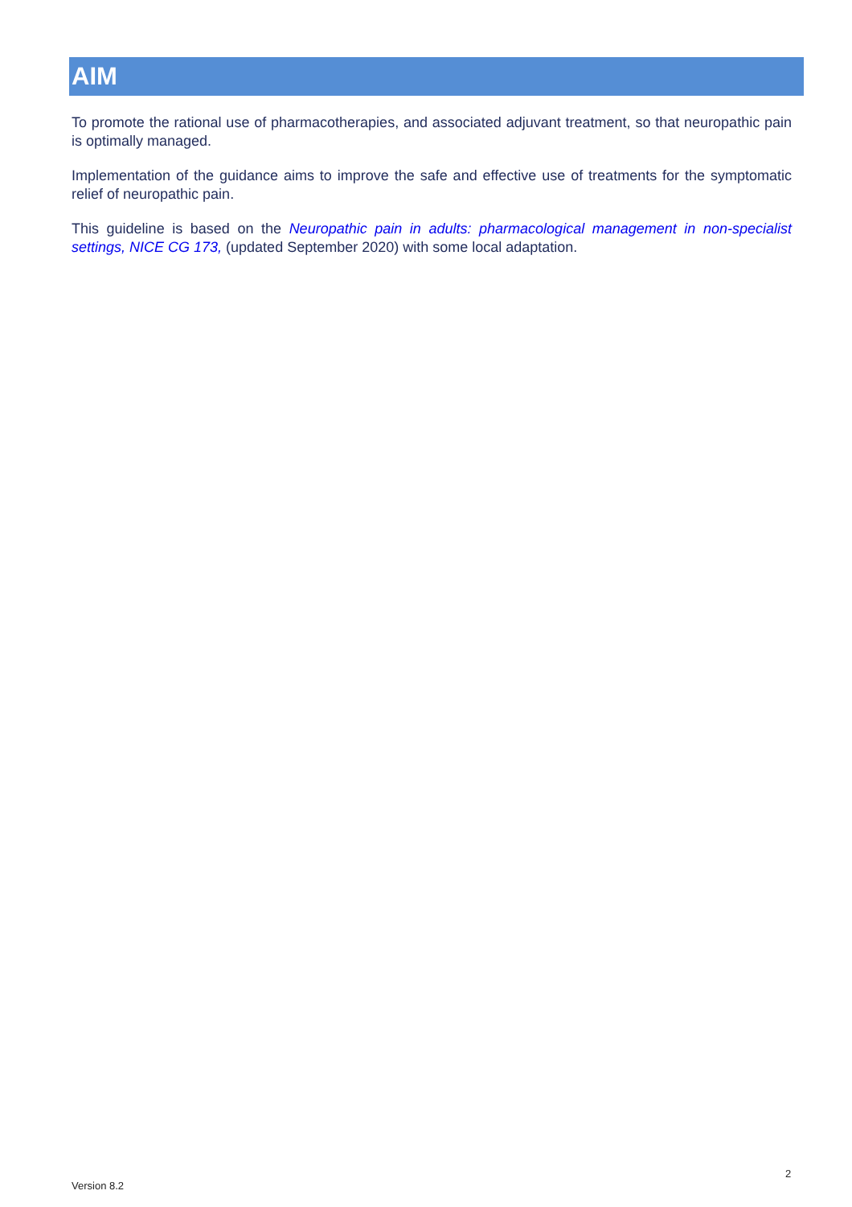AIM
To promote the rational use of pharmacotherapies, and associated adjuvant treatment, so that neuropathic pain is optimally managed.
Implementation of the guidance aims to improve the safe and effective use of treatments for the symptomatic relief of neuropathic pain.
This guideline is based on the Neuropathic pain in adults: pharmacological management in non-specialist settings, NICE CG 173, (updated September 2020) with some local adaptation.
2
Version 8.2